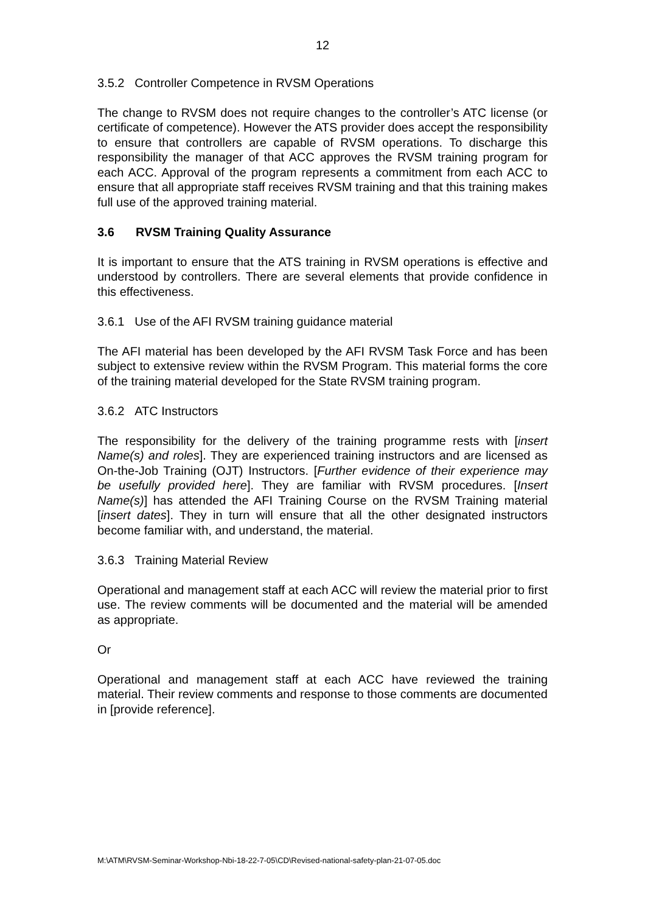12
3.5.2 Controller Competence in RVSM Operations
The change to RVSM does not require changes to the controller’s ATC license (or certificate of competence). However the ATS provider does accept the responsibility to ensure that controllers are capable of RVSM operations. To discharge this responsibility the manager of that ACC approves the RVSM training program for each ACC. Approval of the program represents a commitment from each ACC to ensure that all appropriate staff receives RVSM training and that this training makes full use of the approved training material.
3.6 RVSM Training Quality Assurance
It is important to ensure that the ATS training in RVSM operations is effective and understood by controllers. There are several elements that provide confidence in this effectiveness.
3.6.1 Use of the AFI RVSM training guidance material
The AFI material has been developed by the AFI RVSM Task Force and has been subject to extensive review within the RVSM Program. This material forms the core of the training material developed for the State RVSM training program.
3.6.2 ATC Instructors
The responsibility for the delivery of the training programme rests with [insert Name(s) and roles]. They are experienced training instructors and are licensed as On-the-Job Training (OJT) Instructors. [Further evidence of their experience may be usefully provided here]. They are familiar with RVSM procedures. [Insert Name(s)] has attended the AFI Training Course on the RVSM Training material [insert dates]. They in turn will ensure that all the other designated instructors become familiar with, and understand, the material.
3.6.3 Training Material Review
Operational and management staff at each ACC will review the material prior to first use. The review comments will be documented and the material will be amended as appropriate.
Or
Operational and management staff at each ACC have reviewed the training material. Their review comments and response to those comments are documented in [provide reference].
M:\ATM\RVSM-Seminar-Workshop-Nbi-18-22-7-05\CD\Revised-national-safety-plan-21-07-05.doc